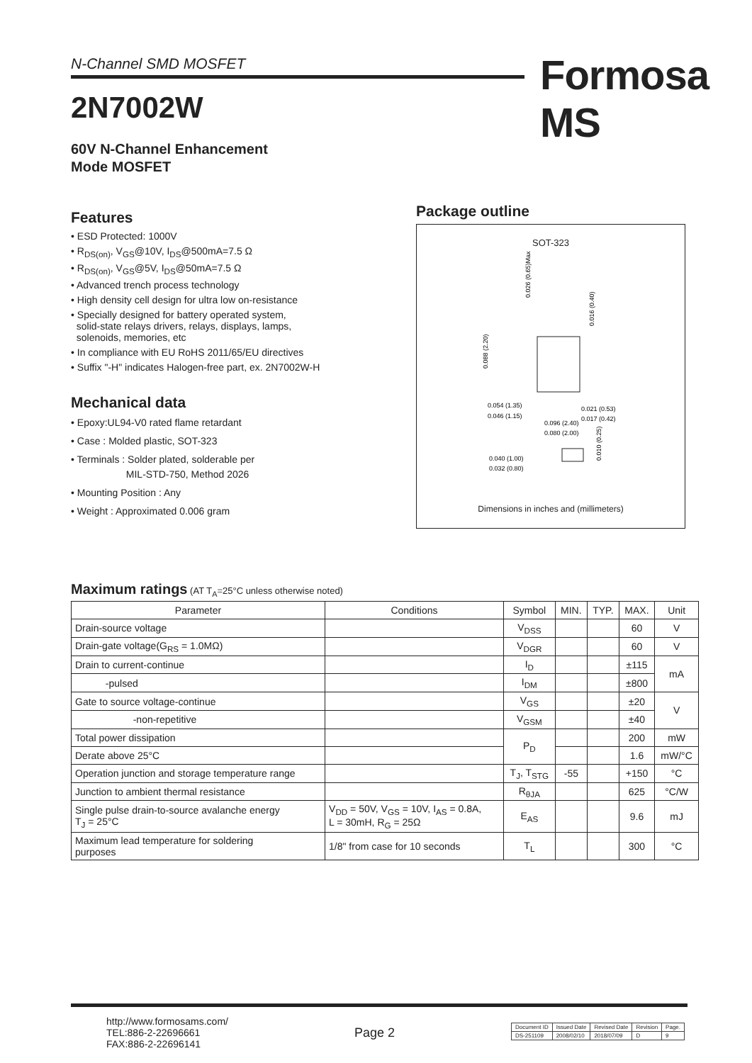N-Channel SMD MOSFET Formosa MS
2N7002W
60V N-Channel Enhancement
Mode MOSFET
Features
• ESD Protected: 1000V
• R<sub>DS(on)</sub>, V<sub>GS</sub>@10V, I<sub>DS</sub>@500mA=7.5 Ω
• R<sub>DS(on)</sub>, V<sub>GS</sub>@5V, I<sub>DS</sub>@50mA=7.5 Ω
• Advanced trench process technology
• High density cell design for ultra low on-resistance
• Specially designed for battery operated system,
solid-state relays drivers, relays, displays, lamps,
solenoids, memories, etc
• In compliance with EU RoHS 2011/65/EU directives
• Suffix "-H" indicates Halogen-free part, ex. 2N7002W-H
Mechanical data
• Epoxy:UL94-V0 rated flame retardant
• Case : Molded plastic, SOT-323
• Terminals : Solder plated, solderable per
MIL-STD-750, Method 2026
• Mounting Position : Any
• Weight : Approximated 0.006 gram
Package outline
SOT-323
0.054 (1.35)
0.046 (1.15)
0.021 (0.53)
0.017 (0.42)
0.096 (2.40)
0.080 (2.00)
0.040 (1.00)
0.032 (0.80)
0.088 (2.20)
0.026 (0.65)Max
0.016 (0.40)
0.010 (0.25)
Dimensions in inches and (millimeters)
Maximum ratings (AT T<sub>A</sub>=25°C unless otherwise noted)
| Parameter | Conditions | Symbol | MIN. | TYP. | MAX. | Unit |
| --- | --- | --- | --- | --- | --- | --- |
| Drain-source voltage | | V<sub>DSS</sub> | | | 60 | V |
| Drain-gate voltage(G<sub>RS</sub> = 1.0MΩ) | | V<sub>DGR</sub> | | | 60 | V |
| Drain to current-continue | | I<sub>D</sub> | | | ±115 | mA |
| -pulsed | | I<sub>DM</sub> | | | ±800 | |
| Gate to source voltage-continue | | V<sub>GS</sub> | | | ±20 | V |
| -non-repetitive | | V<sub>GSM</sub> | | | ±40 | |
| Total power dissipation | | P<sub>D</sub> | | | 200 | mW |
| Derate above 25°C | | | | | 1.6 | mW/°C |
| Operation junction and storage temperature range | | T<sub>J</sub>, T<sub>STG</sub> | -55 | | +150 | °C |
| Junction to ambient thermal resistance | | R<sub>θJA</sub> | | | 625 | °C/W |
| Single pulse drain-to-source avalanche energy T<sub>J</sub> = 25°C | V<sub>DD</sub> = 50V, V<sub>GS</sub> = 10V, I<sub>AS</sub> = 0.8A, L = 30mH, R<sub>G</sub> = 25Ω | E<sub>AS</sub> | | | 9.6 | mJ |
| Maximum lead temperature for soldering purposes | 1/8" from case for 10 seconds | T<sub>L</sub> | | | 300 | °C |
http://www.formosams.com/
TEL:886-2-22696661
FAX:886-2-22696141
Page 2
| Document ID | Issued Date | Revised Date | Revision | Page. |
| DS-251109 | 2008/02/10 | 2018/07/09 | D | 9 |